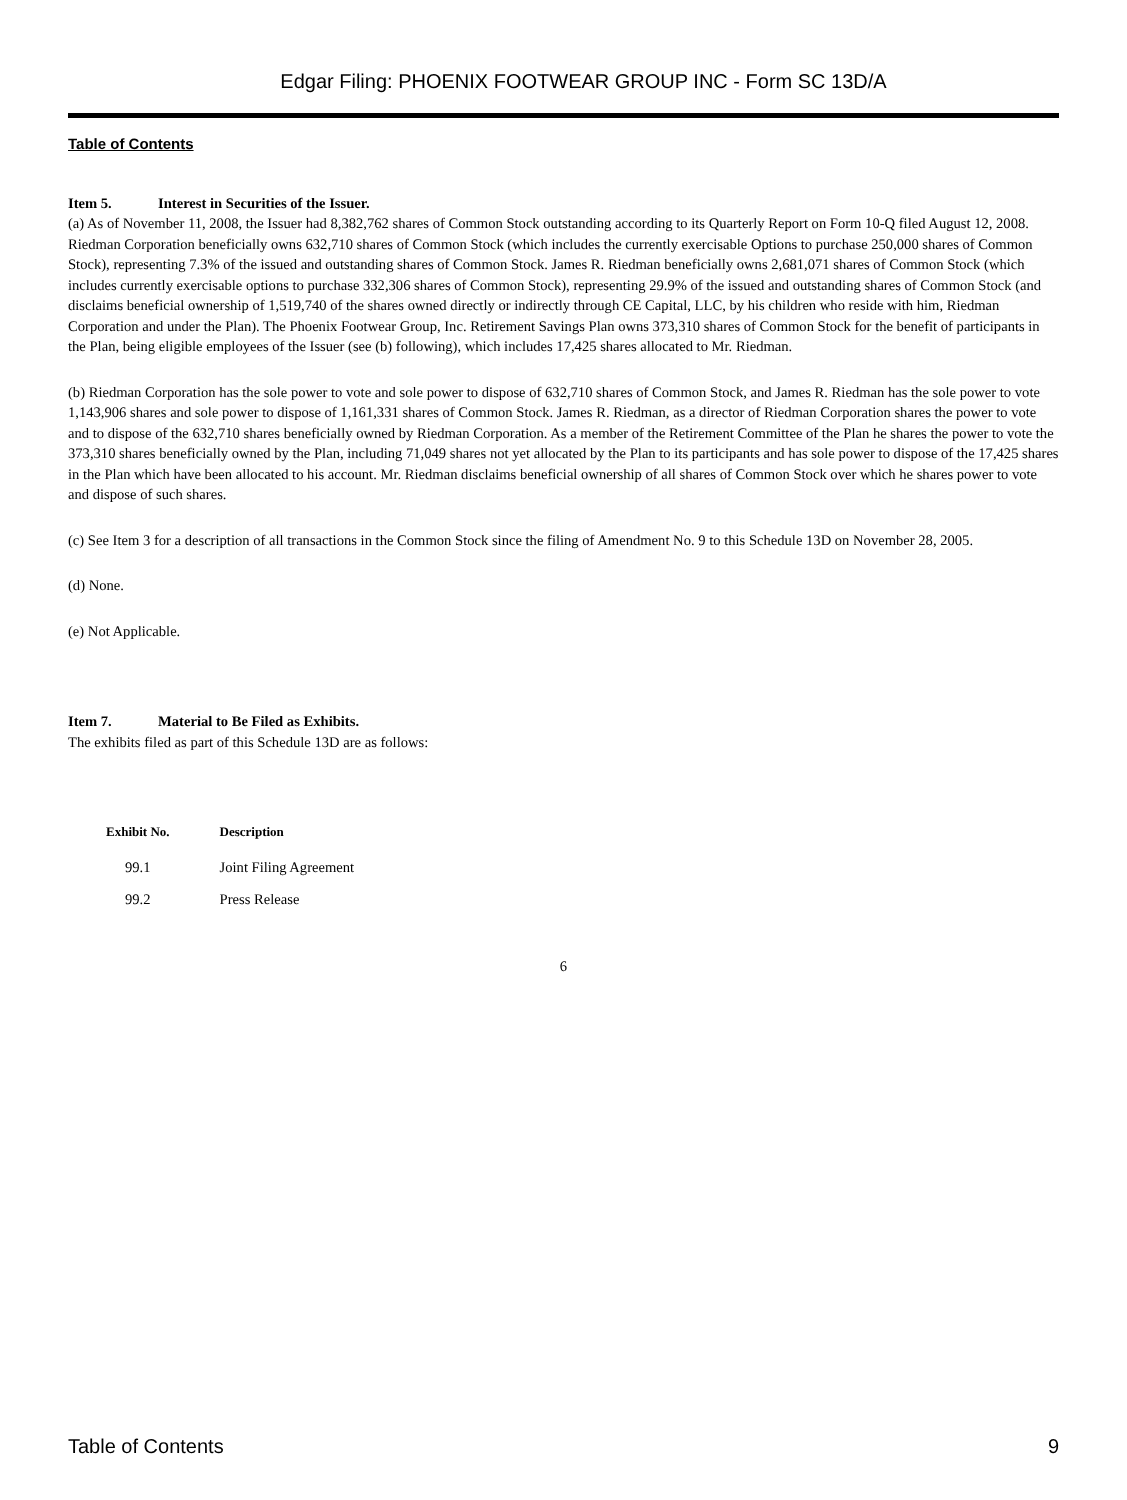Edgar Filing: PHOENIX FOOTWEAR GROUP INC - Form SC 13D/A
Table of Contents
Item 5. Interest in Securities of the Issuer.
(a) As of November 11, 2008, the Issuer had 8,382,762 shares of Common Stock outstanding according to its Quarterly Report on Form 10-Q filed August 12, 2008. Riedman Corporation beneficially owns 632,710 shares of Common Stock (which includes the currently exercisable Options to purchase 250,000 shares of Common Stock), representing 7.3% of the issued and outstanding shares of Common Stock. James R. Riedman beneficially owns 2,681,071 shares of Common Stock (which includes currently exercisable options to purchase 332,306 shares of Common Stock), representing 29.9% of the issued and outstanding shares of Common Stock (and disclaims beneficial ownership of 1,519,740 of the shares owned directly or indirectly through CE Capital, LLC, by his children who reside with him, Riedman Corporation and under the Plan). The Phoenix Footwear Group, Inc. Retirement Savings Plan owns 373,310 shares of Common Stock for the benefit of participants in the Plan, being eligible employees of the Issuer (see (b) following), which includes 17,425 shares allocated to Mr. Riedman.
(b) Riedman Corporation has the sole power to vote and sole power to dispose of 632,710 shares of Common Stock, and James R. Riedman has the sole power to vote 1,143,906 shares and sole power to dispose of 1,161,331 shares of Common Stock. James R. Riedman, as a director of Riedman Corporation shares the power to vote and to dispose of the 632,710 shares beneficially owned by Riedman Corporation. As a member of the Retirement Committee of the Plan he shares the power to vote the 373,310 shares beneficially owned by the Plan, including 71,049 shares not yet allocated by the Plan to its participants and has sole power to dispose of the 17,425 shares in the Plan which have been allocated to his account. Mr. Riedman disclaims beneficial ownership of all shares of Common Stock over which he shares power to vote and dispose of such shares.
(c) See Item 3 for a description of all transactions in the Common Stock since the filing of Amendment No. 9 to this Schedule 13D on November 28, 2005.
(d) None.
(e) Not Applicable.
Item 7. Material to Be Filed as Exhibits.
The exhibits filed as part of this Schedule 13D are as follows:
| Exhibit No. | Description |
| --- | --- |
| 99.1 | Joint Filing Agreement |
| 99.2 | Press Release |
6
Table of Contents 9